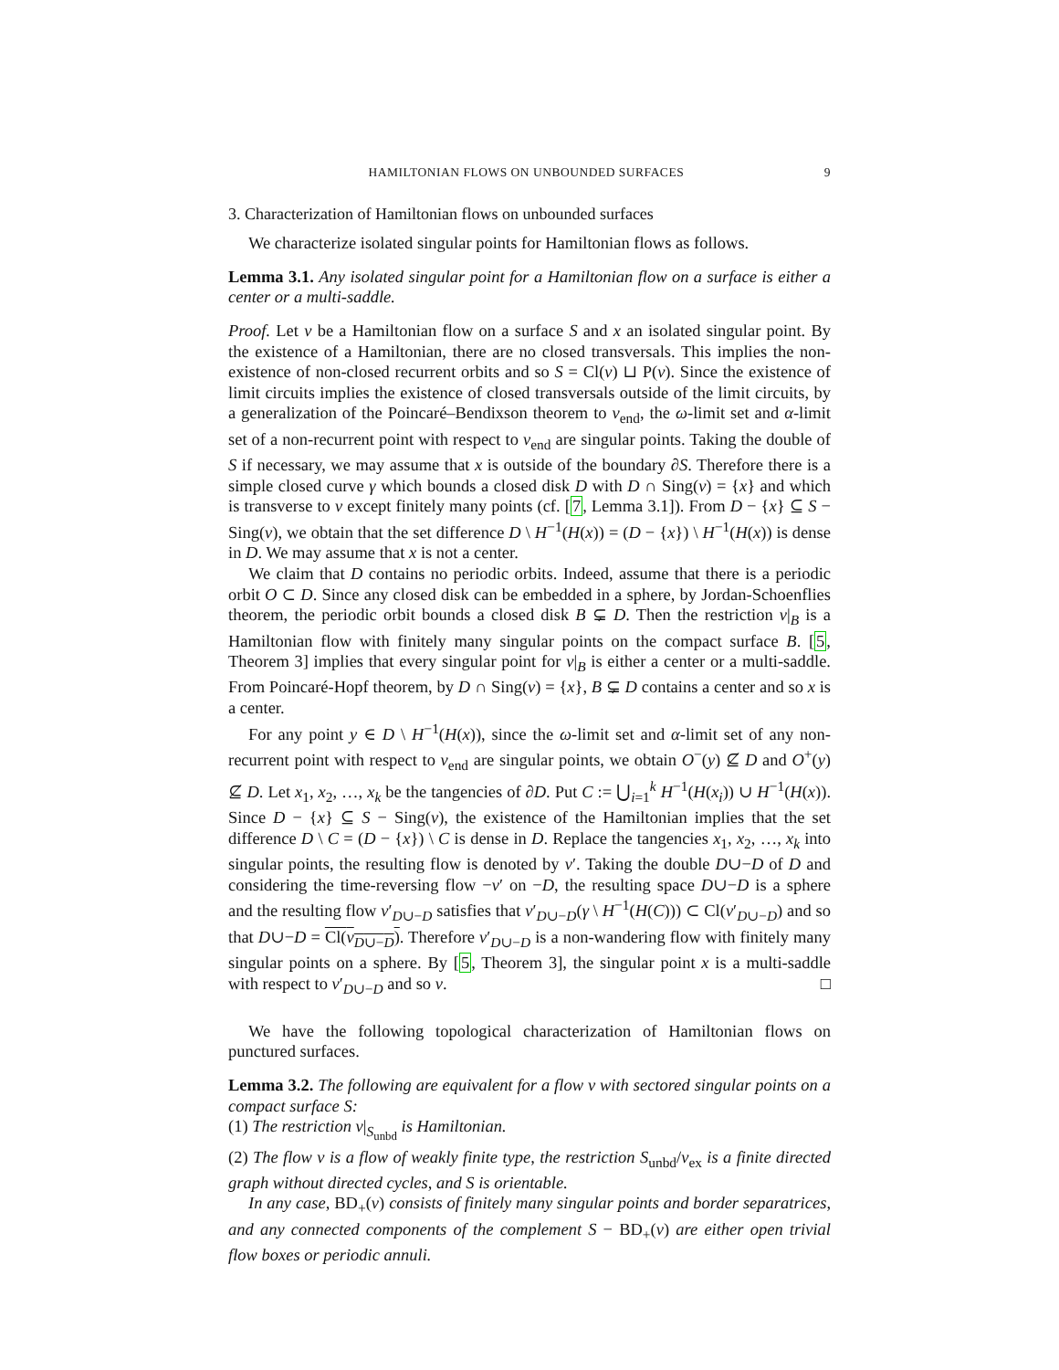HAMILTONIAN FLOWS ON UNBOUNDED SURFACES 9
3. Characterization of Hamiltonian flows on unbounded surfaces
We characterize isolated singular points for Hamiltonian flows as follows.
Lemma 3.1. Any isolated singular point for a Hamiltonian flow on a surface is either a center or a multi-saddle.
Proof. Let v be a Hamiltonian flow on a surface S and x an isolated singular point. By the existence of a Hamiltonian, there are no closed transversals. This implies the non-existence of non-closed recurrent orbits and so S = Cl(v) ⊔ P(v). Since the existence of limit circuits implies the existence of closed transversals outside of the limit circuits, by a generalization of the Poincaré–Bendixson theorem to v<sub>end</sub>, the ω-limit set and α-limit set of a non-recurrent point with respect to v<sub>end</sub> are singular points. Taking the double of S if necessary, we may assume that x is outside of the boundary ∂S. Therefore there is a simple closed curve γ which bounds a closed disk D with D ∩ Sing(v) = {x} and which is transverse to v except finitely many points (cf. [7, Lemma 3.1]). From D − {x} ⊆ S − Sing(v), we obtain that the set difference D \ H<sup>−1</sup>(H(x)) = (D − {x}) \ H<sup>−1</sup>(H(x)) is dense in D. We may assume that x is not a center.
We claim that D contains no periodic orbits. Indeed, assume that there is a periodic orbit O ⊂ D. Since any closed disk can be embedded in a sphere, by Jordan-Schoenflies theorem, the periodic orbit bounds a closed disk B ⊊ D. Then the restriction v|<sub>B</sub> is a Hamiltonian flow with finitely many singular points on the compact surface B. [5, Theorem 3] implies that every singular point for v|<sub>B</sub> is either a center or a multi-saddle. From Poincaré-Hopf theorem, by D ∩ Sing(v) = {x}, B ⊊ D contains a center and so x is a center.
For any point y ∈ D \ H<sup>−1</sup>(H(x)), since the ω-limit set and α-limit set of any non-recurrent point with respect to v<sub>end</sub> are singular points, we obtain O<sup>−</sup>(y) ⊈ D and O<sup>+</sup>(y) ⊈ D. Let x<sub>1</sub>, x<sub>2</sub>, …, x<sub>k</sub> be the tangencies of ∂D. Put C := ⋃<sub>i=1</sub><sup>k</sup> H<sup>−1</sup>(H(x<sub>i</sub>)) ∪ H<sup>−1</sup>(H(x)). Since D − {x} ⊆ S − Sing(v), the existence of the Hamiltonian implies that the set difference D \ C = (D − {x}) \ C is dense in D. Replace the tangencies x<sub>1</sub>, x<sub>2</sub>, …, x<sub>k</sub> into singular points, the resulting flow is denoted by v′. Taking the double D∪−D of D and considering the time-reversing flow −v′ on −D, the resulting space D∪−D is a sphere and the resulting flow v′<sub>D∪−D</sub> satisfies that v′<sub>D∪−D</sub>(γ \ H<sup>−1</sup>(H(C))) ⊂ Cl(v′<sub>D∪−D</sub>) and so that D∪−D = Cl(v<sub>D∪−D</sub>). Therefore v′<sub>D∪−D</sub> is a non-wandering flow with finitely many singular points on a sphere. By [5, Theorem 3], the singular point x is a multi-saddle with respect to v′<sub>D∪−D</sub> and so v. □
We have the following topological characterization of Hamiltonian flows on punctured surfaces.
Lemma 3.2. The following are equivalent for a flow v with sectored singular points on a compact surface S:
(1) The restriction v|<sub>S<sub>unbd</sub></sub> is Hamiltonian.
(2) The flow v is a flow of weakly finite type, the restriction S<sub>unbd</sub>/v<sub>ex</sub> is a finite directed graph without directed cycles, and S is orientable.
In any case, BD<sub>+</sub>(v) consists of finitely many singular points and border separatrices, and any connected components of the complement S − BD<sub>+</sub>(v) are either open trivial flow boxes or periodic annuli.